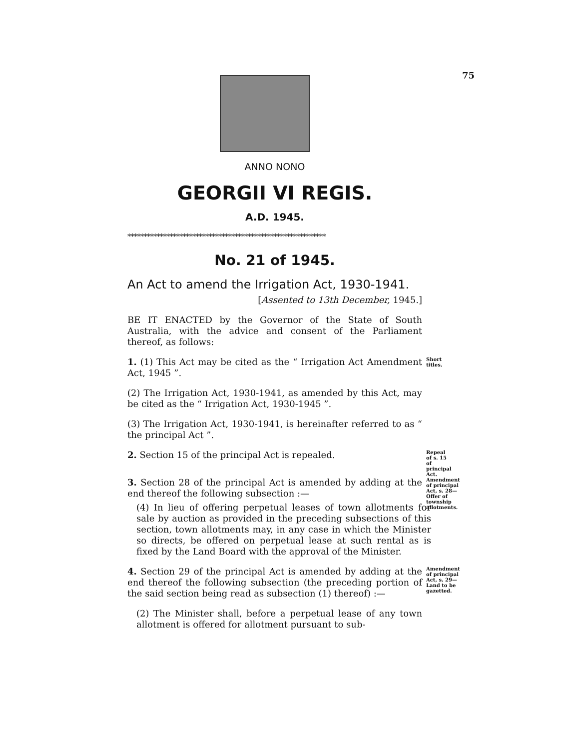75
ANNO NONO
GEORGII VI REGIS.
A.D. 1945.
*************************************************************
No. 21 of 1945.
An Act to amend the Irrigation Act, 1930-1941.
[Assented to 13th December, 1945.]
BE IT ENACTED by the Governor of the State of South Australia, with the advice and consent of the Parliament thereof, as follows:
1. (1) This Act may be cited as the “ Irrigation Act Amendment Act, 1945 ”.
Short titles.
(2) The Irrigation Act, 1930-1941, as amended by this Act, may be cited as the “ Irrigation Act, 1930-1945 ”.
(3) The Irrigation Act, 1930-1941, is hereinafter referred to as “ the principal Act ”.
2. Section 15 of the principal Act is repealed.
Repeal of s. 15 of principal Act.
3. Section 28 of the principal Act is amended by adding at the end thereof the following subsection :—
(4) In lieu of offering perpetual leases of town allotments for sale by auction as provided in the preceding subsections of this section, town allotments may, in any case in which the Minister so directs, be offered on perpetual lease at such rental as is fixed by the Land Board with the approval of the Minister.
Amendment of principal Act, s. 28—
Offer of township allotments.
4. Section 29 of the principal Act is amended by adding at the end thereof the following subsection (the preceding portion of the said section being read as subsection (1) thereof) :—
Amendment of principal Act, s. 29—
Land to be gazetted.
(2) The Minister shall, before a perpetual lease of any town allotment is offered for allotment pursuant to sub-